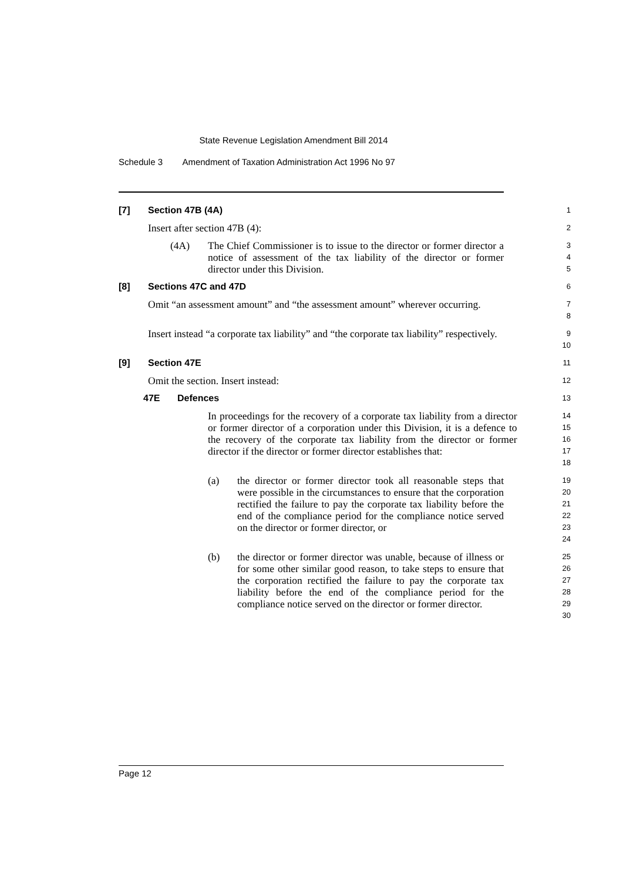State Revenue Legislation Amendment Bill 2014
Schedule 3 Amendment of Taxation Administration Act 1996 No 97
[7] Section 47B (4A)
1
Insert after section 47B (4):
2
(4A) The Chief Commissioner is to issue to the director or former director a notice of assessment of the tax liability of the director or former director under this Division.
3
4
5
[8] Sections 47C and 47D
6
Omit “an assessment amount” and “the assessment amount” wherever occurring.
7
8
Insert instead “a corporate tax liability” and “the corporate tax liability” respectively.
9
10
[9] Section 47E
11
Omit the section. Insert instead:
12
47E Defences
13
In proceedings for the recovery of a corporate tax liability from a director or former director of a corporation under this Division, it is a defence to the recovery of the corporate tax liability from the director or former director if the director or former director establishes that:
14
15
16
17
18
(a) the director or former director took all reasonable steps that were possible in the circumstances to ensure that the corporation rectified the failure to pay the corporate tax liability before the end of the compliance period for the compliance notice served on the director or former director, or
19
20
21
22
23
24
(b) the director or former director was unable, because of illness or for some other similar good reason, to take steps to ensure that the corporation rectified the failure to pay the corporate tax liability before the end of the compliance period for the compliance notice served on the director or former director.
25
26
27
28
29
30
Page 12